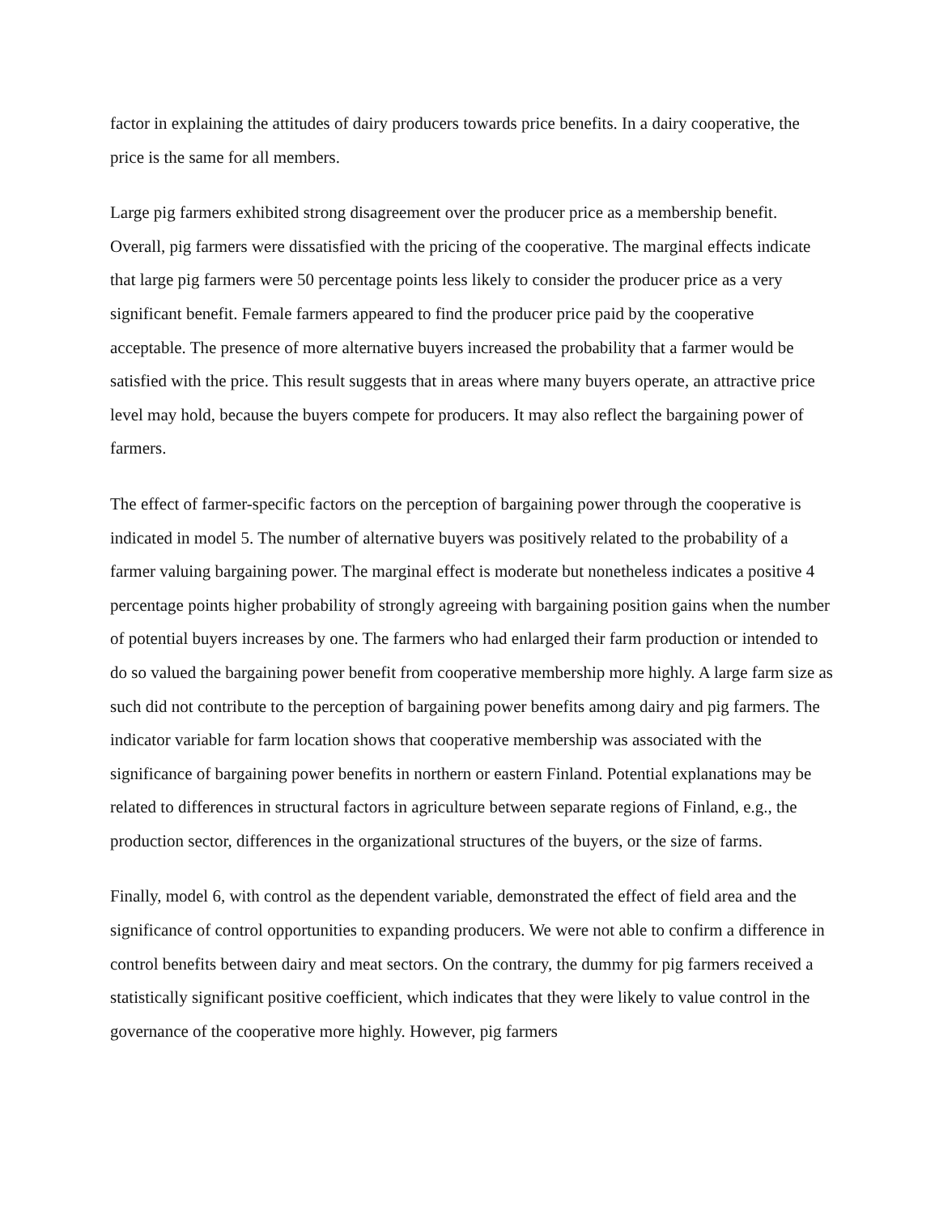factor in explaining the attitudes of dairy producers towards price benefits. In a dairy cooperative, the price is the same for all members.
Large pig farmers exhibited strong disagreement over the producer price as a membership benefit. Overall, pig farmers were dissatisfied with the pricing of the cooperative. The marginal effects indicate that large pig farmers were 50 percentage points less likely to consider the producer price as a very significant benefit. Female farmers appeared to find the producer price paid by the cooperative acceptable. The presence of more alternative buyers increased the probability that a farmer would be satisfied with the price. This result suggests that in areas where many buyers operate, an attractive price level may hold, because the buyers compete for producers. It may also reflect the bargaining power of farmers.
The effect of farmer-specific factors on the perception of bargaining power through the cooperative is indicated in model 5. The number of alternative buyers was positively related to the probability of a farmer valuing bargaining power. The marginal effect is moderate but nonetheless indicates a positive 4 percentage points higher probability of strongly agreeing with bargaining position gains when the number of potential buyers increases by one. The farmers who had enlarged their farm production or intended to do so valued the bargaining power benefit from cooperative membership more highly. A large farm size as such did not contribute to the perception of bargaining power benefits among dairy and pig farmers. The indicator variable for farm location shows that cooperative membership was associated with the significance of bargaining power benefits in northern or eastern Finland. Potential explanations may be related to differences in structural factors in agriculture between separate regions of Finland, e.g., the production sector, differences in the organizational structures of the buyers, or the size of farms.
Finally, model 6, with control as the dependent variable, demonstrated the effect of field area and the significance of control opportunities to expanding producers. We were not able to confirm a difference in control benefits between dairy and meat sectors. On the contrary, the dummy for pig farmers received a statistically significant positive coefficient, which indicates that they were likely to value control in the governance of the cooperative more highly. However, pig farmers